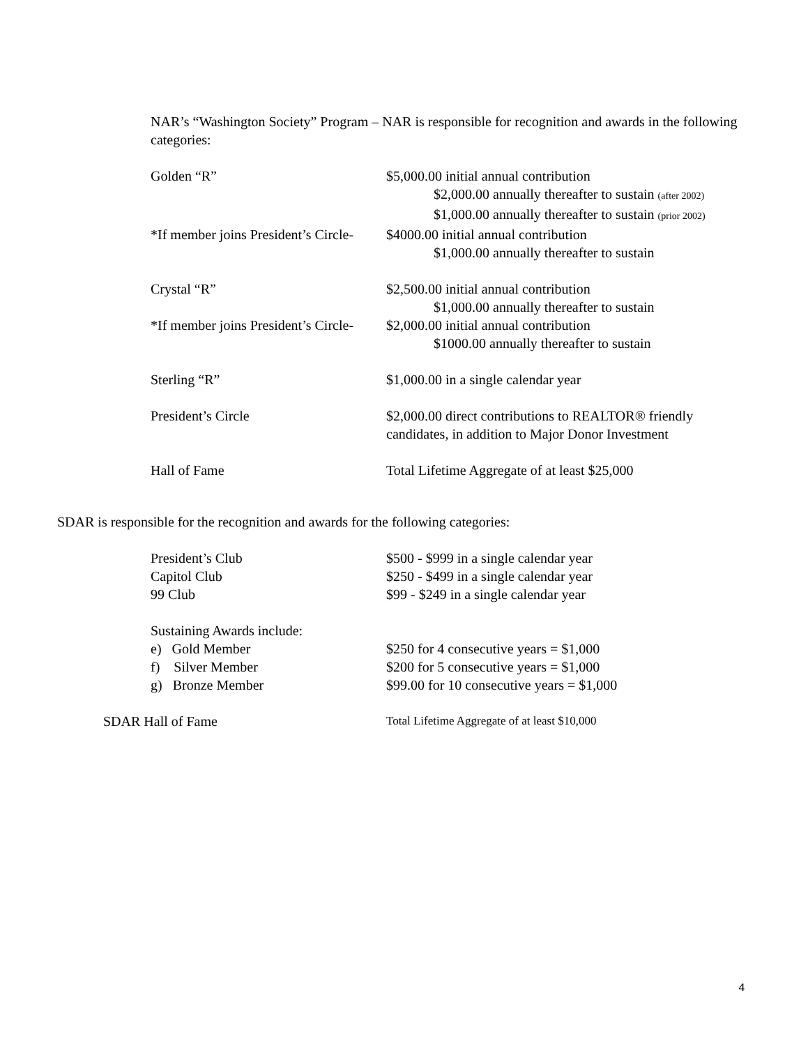NAR’s “Washington Society” Program – NAR is responsible for recognition and awards in the following categories:
Golden “R” $5,000.00 initial annual contribution
$2,000.00 annually thereafter to sustain (after 2002)
$1,000.00 annually thereafter to sustain (prior 2002)
*If member joins President’s Circle-
$4000.00 initial annual contribution
$1,000.00 annually thereafter to sustain
Crystal “R” $2,500.00 initial annual contribution
$1,000.00 annually thereafter to sustain
*If member joins President’s Circle-
$2,000.00 initial annual contribution
$1000.00 annually thereafter to sustain
Sterling “R” $1,000.00 in a single calendar year
President’s Circle $2,000.00 direct contributions to REALTOR® friendly candidates, in addition to Major Donor Investment
Hall of Fame Total Lifetime Aggregate of at least $25,000
SDAR is responsible for the recognition and awards for the following categories:
President’s Club $500 - $999 in a single calendar year
Capitol Club $250 - $499 in a single calendar year
99 Club $99 - $249 in a single calendar year
Sustaining Awards include:
e) Gold Member $250 for 4 consecutive years = $1,000
f) Silver Member $200 for 5 consecutive years = $1,000
g) Bronze Member $99.00 for 10 consecutive years = $1,000
SDAR Hall of Fame
Total Lifetime Aggregate of at least $10,000
4